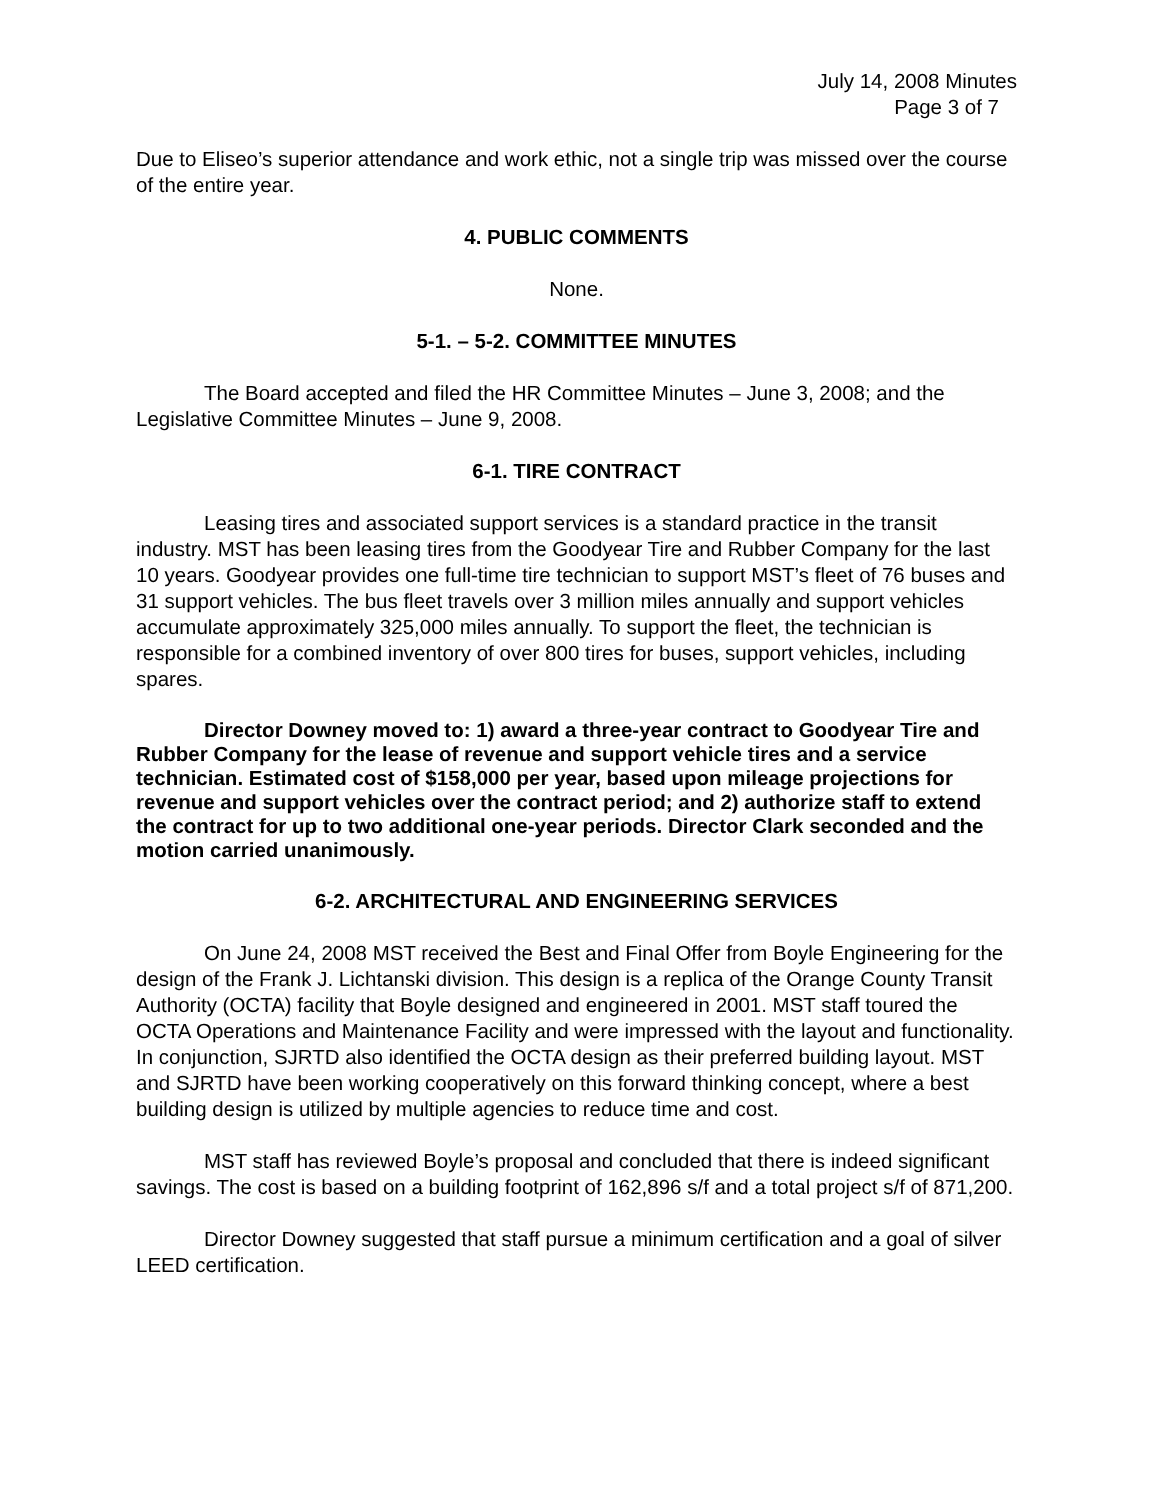July 14, 2008 Minutes
Page 3 of 7
Due to Eliseo’s superior attendance and work ethic, not a single trip was missed over the course of the entire year.
4. PUBLIC COMMENTS
None.
5-1. – 5-2. COMMITTEE MINUTES
The Board accepted and filed the HR Committee Minutes – June 3, 2008; and the Legislative Committee Minutes – June 9, 2008.
6-1. TIRE CONTRACT
Leasing tires and associated support services is a standard practice in the transit industry. MST has been leasing tires from the Goodyear Tire and Rubber Company for the last 10 years. Goodyear provides one full-time tire technician to support MST’s fleet of 76 buses and 31 support vehicles. The bus fleet travels over 3 million miles annually and support vehicles accumulate approximately 325,000 miles annually. To support the fleet, the technician is responsible for a combined inventory of over 800 tires for buses, support vehicles, including spares.
Director Downey moved to: 1) award a three-year contract to Goodyear Tire and Rubber Company for the lease of revenue and support vehicle tires and a service technician. Estimated cost of $158,000 per year, based upon mileage projections for revenue and support vehicles over the contract period; and 2) authorize staff to extend the contract for up to two additional one-year periods. Director Clark seconded and the motion carried unanimously.
6-2. ARCHITECTURAL AND ENGINEERING SERVICES
On June 24, 2008 MST received the Best and Final Offer from Boyle Engineering for the design of the Frank J. Lichtanski division. This design is a replica of the Orange County Transit Authority (OCTA) facility that Boyle designed and engineered in 2001. MST staff toured the OCTA Operations and Maintenance Facility and were impressed with the layout and functionality. In conjunction, SJRTD also identified the OCTA design as their preferred building layout. MST and SJRTD have been working cooperatively on this forward thinking concept, where a best building design is utilized by multiple agencies to reduce time and cost.
MST staff has reviewed Boyle’s proposal and concluded that there is indeed significant savings. The cost is based on a building footprint of 162,896 s/f and a total project s/f of 871,200.
Director Downey suggested that staff pursue a minimum certification and a goal of silver LEED certification.